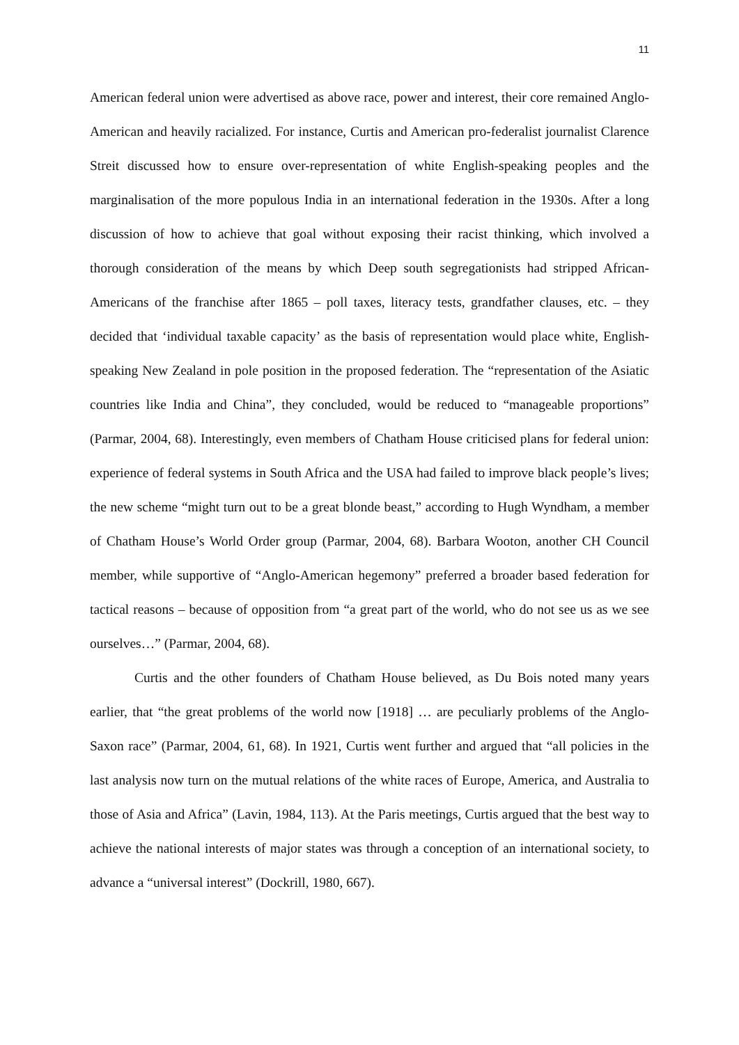11
American federal union were advertised as above race, power and interest, their core remained Anglo-American and heavily racialized. For instance, Curtis and American pro-federalist journalist Clarence Streit discussed how to ensure over-representation of white English-speaking peoples and the marginalisation of the more populous India in an international federation in the 1930s. After a long discussion of how to achieve that goal without exposing their racist thinking, which involved a thorough consideration of the means by which Deep south segregationists had stripped African-Americans of the franchise after 1865 – poll taxes, literacy tests, grandfather clauses, etc. – they decided that ‘individual taxable capacity’ as the basis of representation would place white, English-speaking New Zealand in pole position in the proposed federation. The “representation of the Asiatic countries like India and China”, they concluded, would be reduced to “manageable proportions” (Parmar, 2004, 68). Interestingly, even members of Chatham House criticised plans for federal union: experience of federal systems in South Africa and the USA had failed to improve black people’s lives; the new scheme “might turn out to be a great blonde beast,” according to Hugh Wyndham, a member of Chatham House’s World Order group (Parmar, 2004, 68). Barbara Wooton, another CH Council member, while supportive of “Anglo-American hegemony” preferred a broader based federation for tactical reasons – because of opposition from “a great part of the world, who do not see us as we see ourselves…” (Parmar, 2004, 68).
Curtis and the other founders of Chatham House believed, as Du Bois noted many years earlier, that “the great problems of the world now [1918] … are peculiarly problems of the Anglo-Saxon race” (Parmar, 2004, 61, 68). In 1921, Curtis went further and argued that “all policies in the last analysis now turn on the mutual relations of the white races of Europe, America, and Australia to those of Asia and Africa” (Lavin, 1984, 113). At the Paris meetings, Curtis argued that the best way to achieve the national interests of major states was through a conception of an international society, to advance a “universal interest” (Dockrill, 1980, 667).